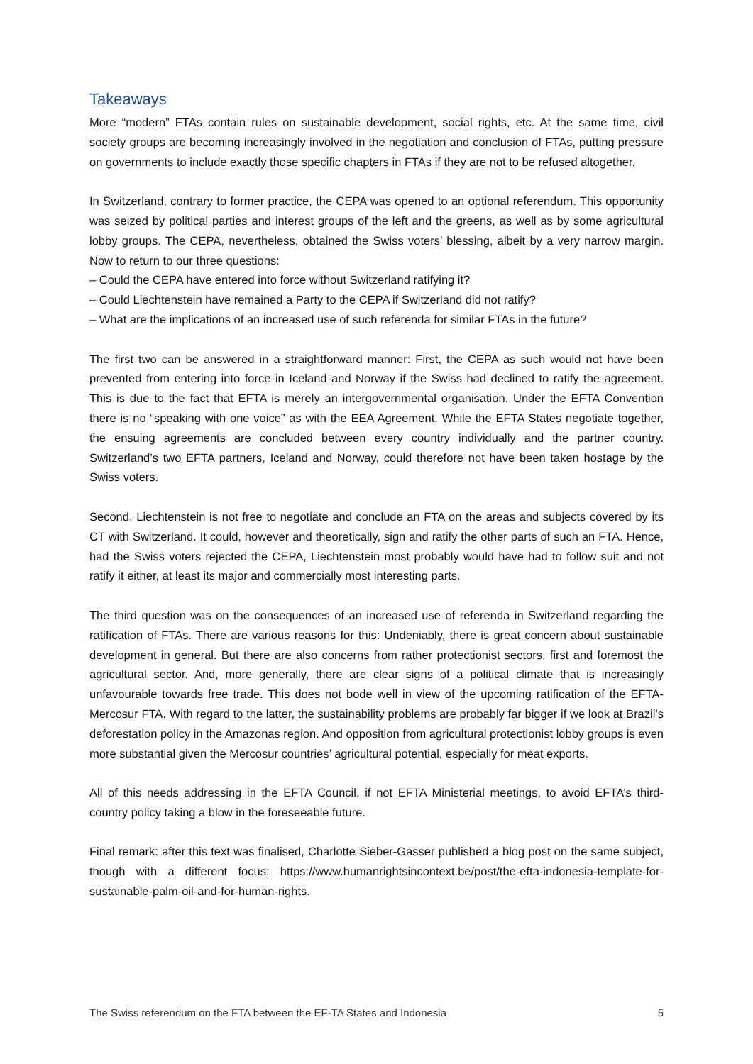Takeaways
More “modern” FTAs contain rules on sustainable development, social rights, etc. At the same time, civil society groups are becoming increasingly involved in the negotiation and conclusion of FTAs, putting pressure on governments to include exactly those specific chapters in FTAs if they are not to be refused altogether.
In Switzerland, contrary to former practice, the CEPA was opened to an optional referendum. This opportunity was seized by political parties and interest groups of the left and the greens, as well as by some agricultural lobby groups. The CEPA, nevertheless, obtained the Swiss voters’ blessing, albeit by a very narrow margin. Now to return to our three questions:
– Could the CEPA have entered into force without Switzerland ratifying it?
– Could Liechtenstein have remained a Party to the CEPA if Switzerland did not ratify?
– What are the implications of an increased use of such referenda for similar FTAs in the future?
The first two can be answered in a straightforward manner: First, the CEPA as such would not have been prevented from entering into force in Iceland and Norway if the Swiss had declined to ratify the agreement. This is due to the fact that EFTA is merely an intergovernmental organisation. Under the EFTA Convention there is no “speaking with one voice” as with the EEA Agreement. While the EFTA States negotiate together, the ensuing agreements are concluded between every country individually and the partner country. Switzerland’s two EFTA partners, Iceland and Norway, could therefore not have been taken hostage by the Swiss voters.
Second, Liechtenstein is not free to negotiate and conclude an FTA on the areas and subjects covered by its CT with Switzerland. It could, however and theoretically, sign and ratify the other parts of such an FTA. Hence, had the Swiss voters rejected the CEPA, Liechtenstein most probably would have had to follow suit and not ratify it either, at least its major and commercially most interesting parts.
The third question was on the consequences of an increased use of referenda in Switzerland regarding the ratification of FTAs. There are various reasons for this: Undeniably, there is great concern about sustainable development in general. But there are also concerns from rather protectionist sectors, first and foremost the agricultural sector. And, more generally, there are clear signs of a political climate that is increasingly unfavourable towards free trade. This does not bode well in view of the upcoming ratification of the EFTA-Mercosur FTA. With regard to the latter, the sustainability problems are probably far bigger if we look at Brazil’s deforestation policy in the Amazonas region. And opposition from agricultural protectionist lobby groups is even more substantial given the Mercosur countries’ agricultural potential, especially for meat exports.
All of this needs addressing in the EFTA Council, if not EFTA Ministerial meetings, to avoid EFTA’s third-country policy taking a blow in the foreseeable future.
Final remark: after this text was finalised, Charlotte Sieber-Gasser published a blog post on the same subject, though with a different focus: https://www.humanrightsincontext.be/post/the-efta-indonesia-template-for-sustainable-palm-oil-and-for-human-rights.
The Swiss referendum on the FTA between the EF-TA States and Indonesia 5